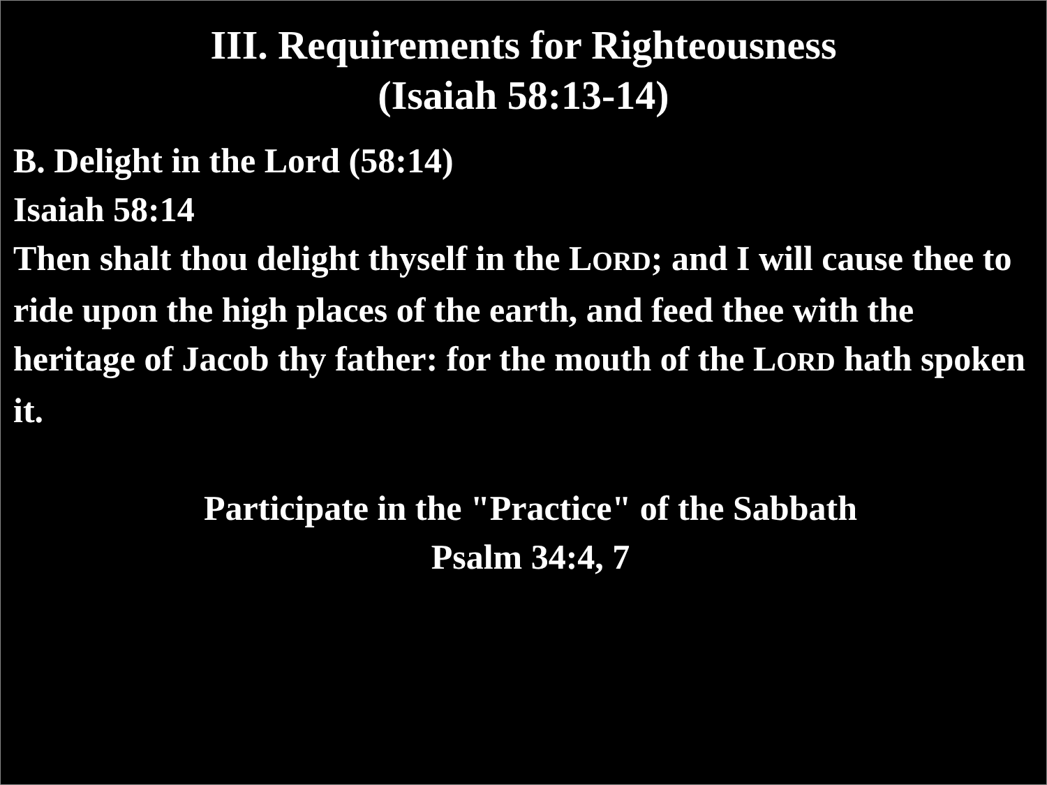III. Requirements for Righteousness
(Isaiah 58:13-14)
B. Delight in the Lord (58:14)
Isaiah 58:14
Then shalt thou delight thyself in the LORD; and I will cause thee to ride upon the high places of the earth, and feed thee with the heritage of Jacob thy father: for the mouth of the LORD hath spoken it.
Participate in the "Practice" of the Sabbath
Psalm 34:4, 7